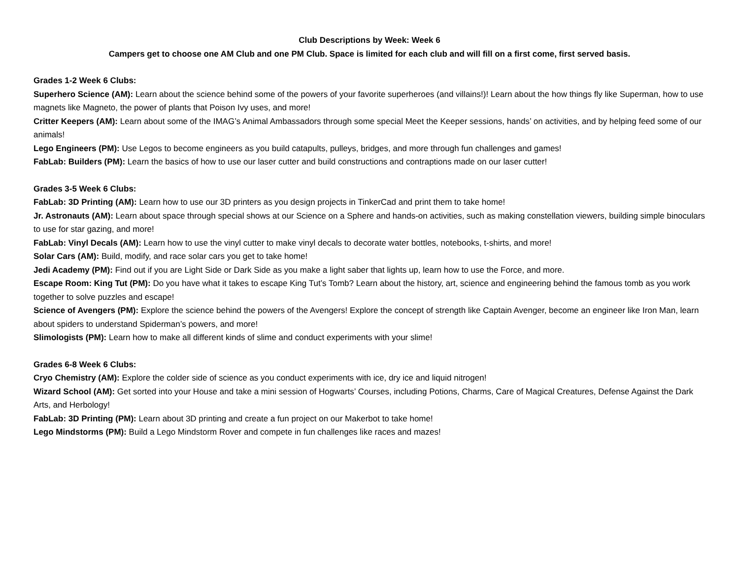Club Descriptions by Week: Week 6
Campers get to choose one AM Club and one PM Club. Space is limited for each club and will fill on a first come, first served basis.
Grades 1-2 Week 6 Clubs:
Superhero Science (AM): Learn about the science behind some of the powers of your favorite superheroes (and villains!)! Learn about the how things fly like Superman, how to use magnets like Magneto, the power of plants that Poison Ivy uses, and more!
Critter Keepers (AM): Learn about some of the IMAG’s Animal Ambassadors through some special Meet the Keeper sessions, hands’ on activities, and by helping feed some of our animals!
Lego Engineers (PM): Use Legos to become engineers as you build catapults, pulleys, bridges, and more through fun challenges and games!
FabLab: Builders (PM): Learn the basics of how to use our laser cutter and build constructions and contraptions made on our laser cutter!
Grades 3-5 Week 6 Clubs:
FabLab: 3D Printing (AM): Learn how to use our 3D printers as you design projects in TinkerCad and print them to take home!
Jr. Astronauts (AM): Learn about space through special shows at our Science on a Sphere and hands-on activities, such as making constellation viewers, building simple binoculars to use for star gazing, and more!
FabLab: Vinyl Decals (AM): Learn how to use the vinyl cutter to make vinyl decals to decorate water bottles, notebooks, t-shirts, and more!
Solar Cars (AM): Build, modify, and race solar cars you get to take home!
Jedi Academy (PM): Find out if you are Light Side or Dark Side as you make a light saber that lights up, learn how to use the Force, and more.
Escape Room: King Tut (PM): Do you have what it takes to escape King Tut’s Tomb? Learn about the history, art, science and engineering behind the famous tomb as you work together to solve puzzles and escape!
Science of Avengers (PM): Explore the science behind the powers of the Avengers! Explore the concept of strength like Captain Avenger, become an engineer like Iron Man, learn about spiders to understand Spiderman’s powers, and more!
Slimologists (PM): Learn how to make all different kinds of slime and conduct experiments with your slime!
Grades 6-8 Week 6 Clubs:
Cryo Chemistry (AM): Explore the colder side of science as you conduct experiments with ice, dry ice and liquid nitrogen!
Wizard School (AM): Get sorted into your House and take a mini session of Hogwarts’ Courses, including Potions, Charms, Care of Magical Creatures, Defense Against the Dark Arts, and Herbology!
FabLab: 3D Printing (PM): Learn about 3D printing and create a fun project on our Makerbot to take home!
Lego Mindstorms (PM): Build a Lego Mindstorm Rover and compete in fun challenges like races and mazes!